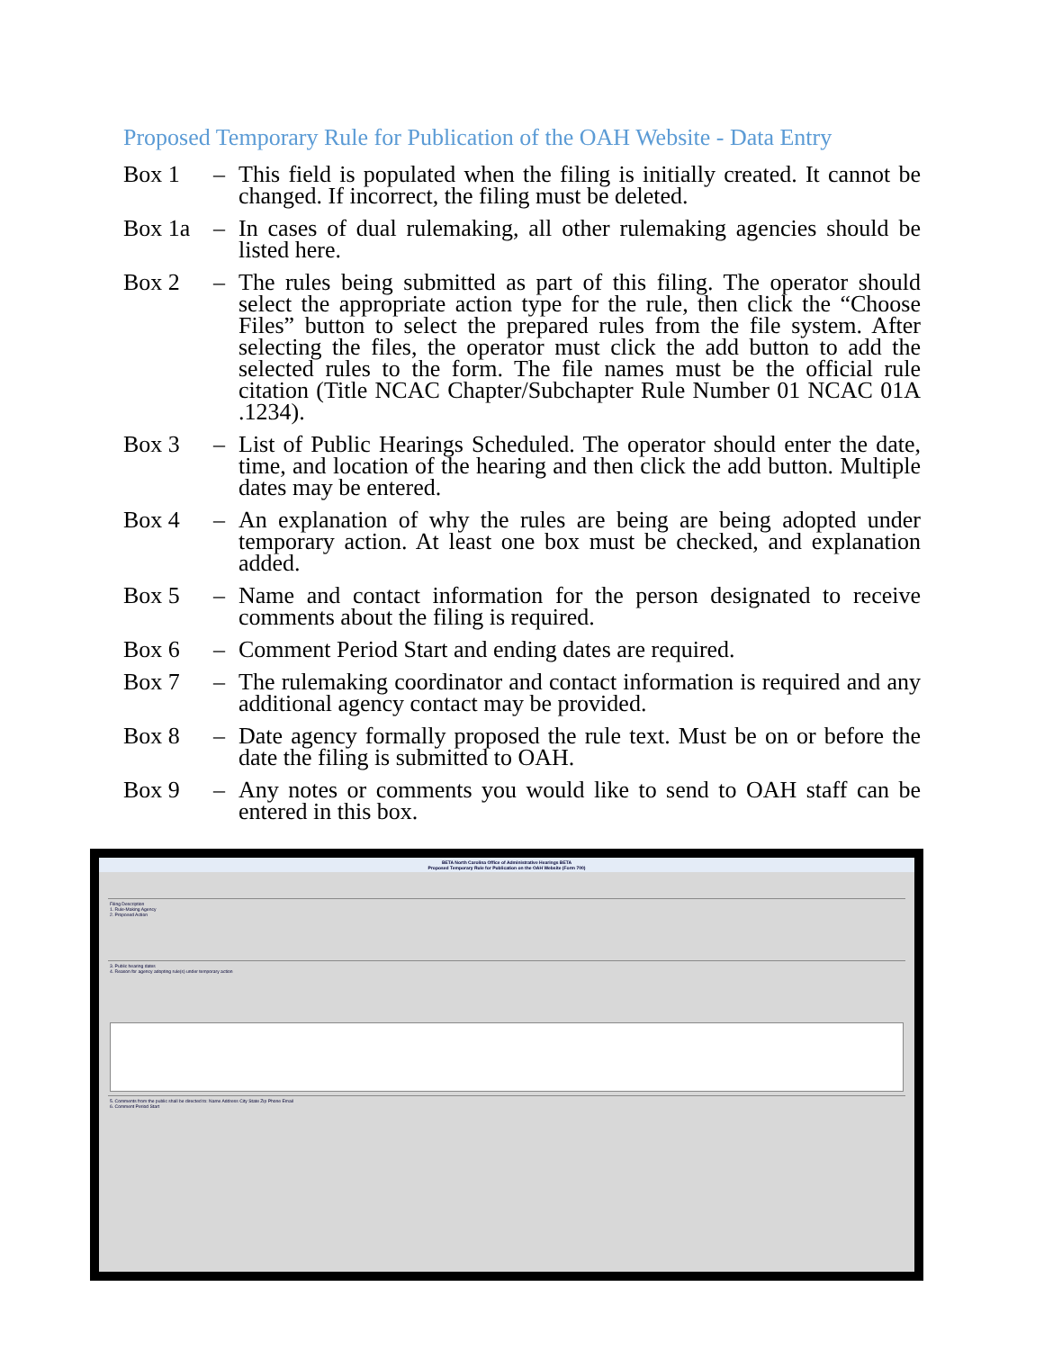Proposed Temporary Rule for Publication of the OAH Website - Data Entry
Box 1 – This field is populated when the filing is initially created. It cannot be changed. If incorrect, the filing must be deleted.
Box 1a – In cases of dual rulemaking, all other rulemaking agencies should be listed here.
Box 2 – The rules being submitted as part of this filing. The operator should select the appropriate action type for the rule, then click the “Choose Files” button to select the prepared rules from the file system. After selecting the files, the operator must click the add button to add the selected rules to the form. The file names must be the official rule citation (Title NCAC Chapter/Subchapter Rule Number 01 NCAC 01A .1234).
Box 3 – List of Public Hearings Scheduled. The operator should enter the date, time, and location of the hearing and then click the add button. Multiple dates may be entered.
Box 4 – An explanation of why the rules are being are being adopted under temporary action. At least one box must be checked, and explanation added.
Box 5 – Name and contact information for the person designated to receive comments about the filing is required.
Box 6 – Comment Period Start and ending dates are required.
Box 7 – The rulemaking coordinator and contact information is required and any additional agency contact may be provided.
Box 8 – Date agency formally proposed the rule text. Must be on or before the date the filing is submitted to OAH.
Box 9 – Any notes or comments you would like to send to OAH staff can be entered in this box.
BETA North Carolina Office of Administrative Hearings BETA
Proposed Temporary Rule for Publication on the OAH Website (Form 700)
Filing Description
1. Rule-Making Agency
2. Proposed Action
3. Public hearing dates
4. Reason for agency adopting rule(s) under temporary action
5. Comments from the public shall be directed to: Name Address City State Zip Phone Email
6. Comment Period Start